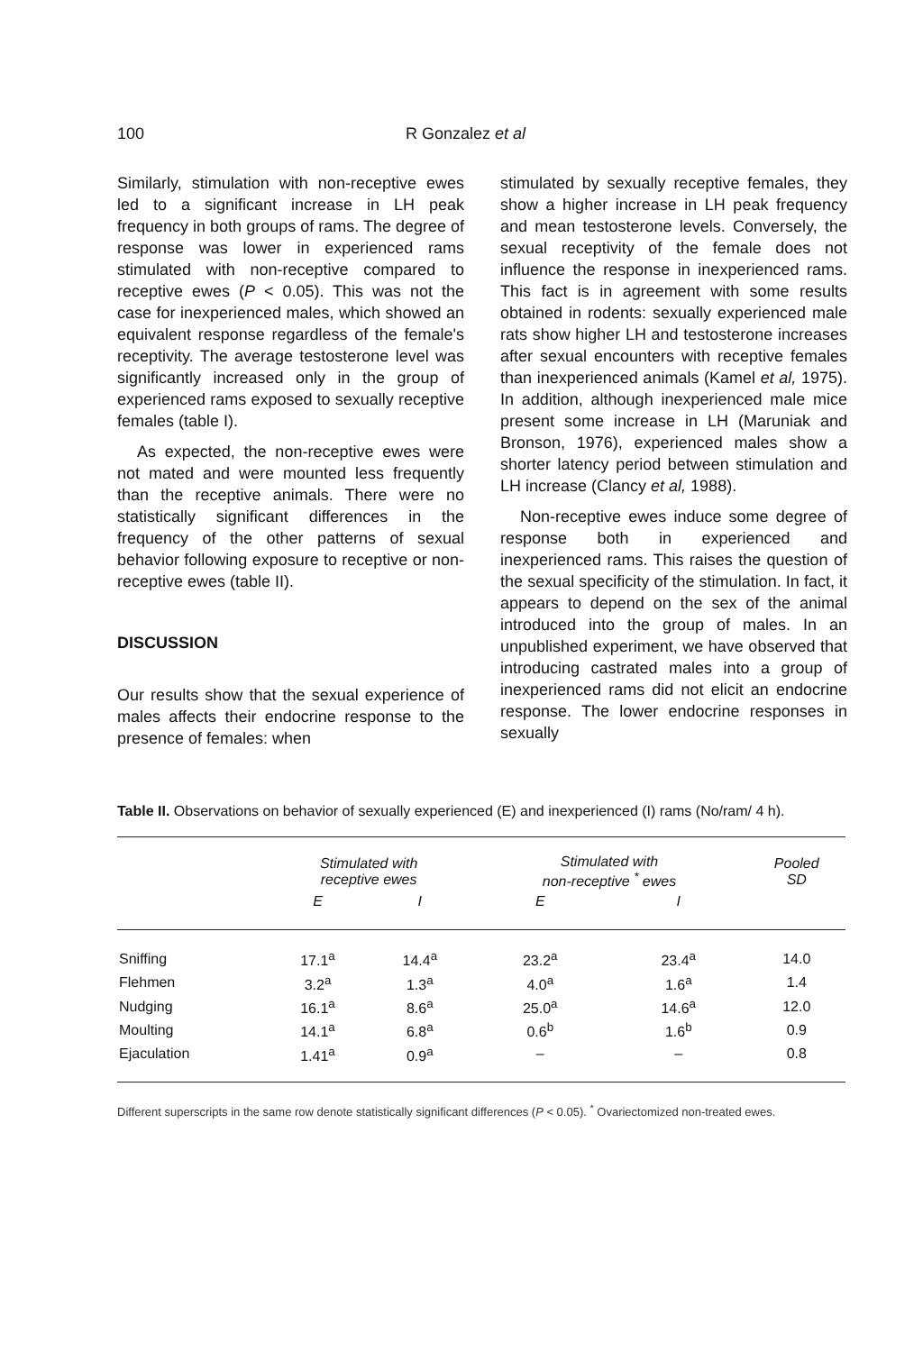100 R Gonzalez et al
Similarly, stimulation with non-receptive ewes led to a significant increase in LH peak frequency in both groups of rams. The degree of response was lower in experienced rams stimulated with non-receptive compared to receptive ewes (P < 0.05). This was not the case for inexperienced males, which showed an equivalent response regardless of the female's receptivity. The average testosterone level was significantly increased only in the group of experienced rams exposed to sexually receptive females (table I).
As expected, the non-receptive ewes were not mated and were mounted less frequently than the receptive animals. There were no statistically significant differences in the frequency of the other patterns of sexual behavior following exposure to receptive or non-receptive ewes (table II).
DISCUSSION
Our results show that the sexual experience of males affects their endocrine response to the presence of females: when
stimulated by sexually receptive females, they show a higher increase in LH peak frequency and mean testosterone levels. Conversely, the sexual receptivity of the female does not influence the response in inexperienced rams. This fact is in agreement with some results obtained in rodents: sexually experienced male rats show higher LH and testosterone increases after sexual encounters with receptive females than inexperienced animals (Kamel et al, 1975). In addition, although inexperienced male mice present some increase in LH (Maruniak and Bronson, 1976), experienced males show a shorter latency period between stimulation and LH increase (Clancy et al, 1988).
Non-receptive ewes induce some degree of response both in experienced and inexperienced rams. This raises the question of the sexual specificity of the stimulation. In fact, it appears to depend on the sex of the animal introduced into the group of males. In an unpublished experiment, we have observed that introducing castrated males into a group of inexperienced rams did not elicit an endocrine response. The lower endocrine responses in sexually
Table II. Observations on behavior of sexually experienced (E) and inexperienced (I) rams (No/ram/ 4 h).
| | Stimulated with receptive ewes | | Stimulated with non-receptive <sup>*</sup> ewes | | Pooled SD |
| --- | --- | --- | --- | --- | --- |
| | E | I | E | I | |
| Sniffing | 17.1<sup>a</sup> | 14.4<sup>a</sup> | 23.2<sup>a</sup> | 23.4<sup>a</sup> | 14.0 |
| Flehmen | 3.2<sup>a</sup> | 1.3<sup>a</sup> | 4.0<sup>a</sup> | 1.6<sup>a</sup> | 1.4 |
| Nudging | 16.1<sup>a</sup> | 8.6<sup>a</sup> | 25.0<sup>a</sup> | 14.6<sup>a</sup> | 12.0 |
| Moulting | 14.1<sup>a</sup> | 6.8<sup>a</sup> | 0.6<sup>b</sup> | 1.6<sup>b</sup> | 0.9 |
| Ejaculation | 1.41<sup>a</sup> | 0.9<sup>a</sup> | – | – | 0.8 |
Different superscripts in the same row denote statistically significant differences (P < 0.05). <sup>*</sup> Ovariectomized non-treated ewes.